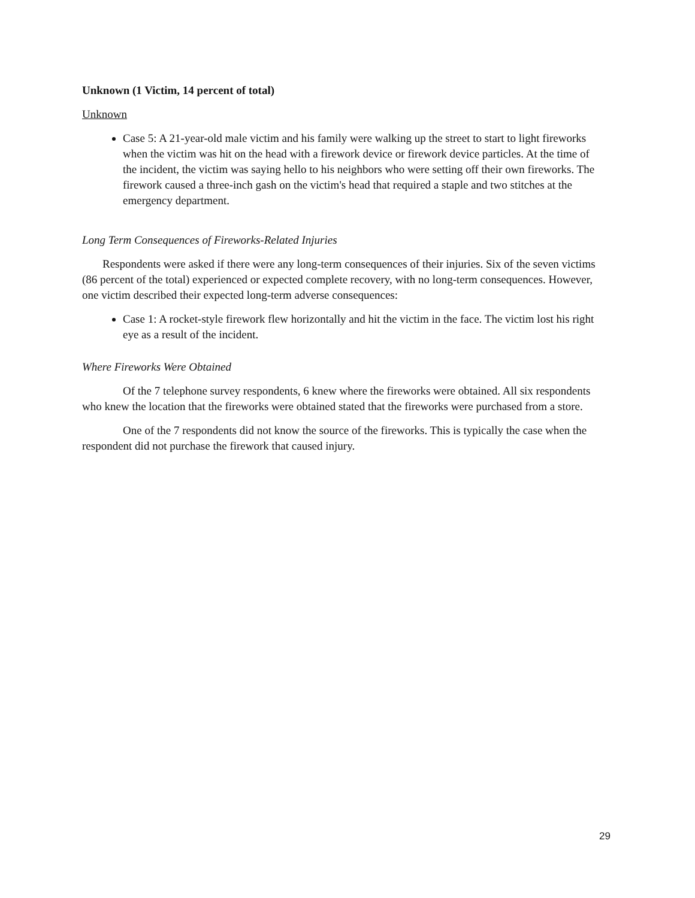Unknown (1 Victim, 14 percent of total)
Unknown
Case 5: A 21-year-old male victim and his family were walking up the street to start to light fireworks when the victim was hit on the head with a firework device or firework device particles. At the time of the incident, the victim was saying hello to his neighbors who were setting off their own fireworks. The firework caused a three-inch gash on the victim's head that required a staple and two stitches at the emergency department.
Long Term Consequences of Fireworks-Related Injuries
Respondents were asked if there were any long-term consequences of their injuries. Six of the seven victims (86 percent of the total) experienced or expected complete recovery, with no long-term consequences. However, one victim described their expected long-term adverse consequences:
Case 1: A rocket-style firework flew horizontally and hit the victim in the face. The victim lost his right eye as a result of the incident.
Where Fireworks Were Obtained
Of the 7 telephone survey respondents, 6 knew where the fireworks were obtained. All six respondents who knew the location that the fireworks were obtained stated that the fireworks were purchased from a store.
One of the 7 respondents did not know the source of the fireworks. This is typically the case when the respondent did not purchase the firework that caused injury.
29